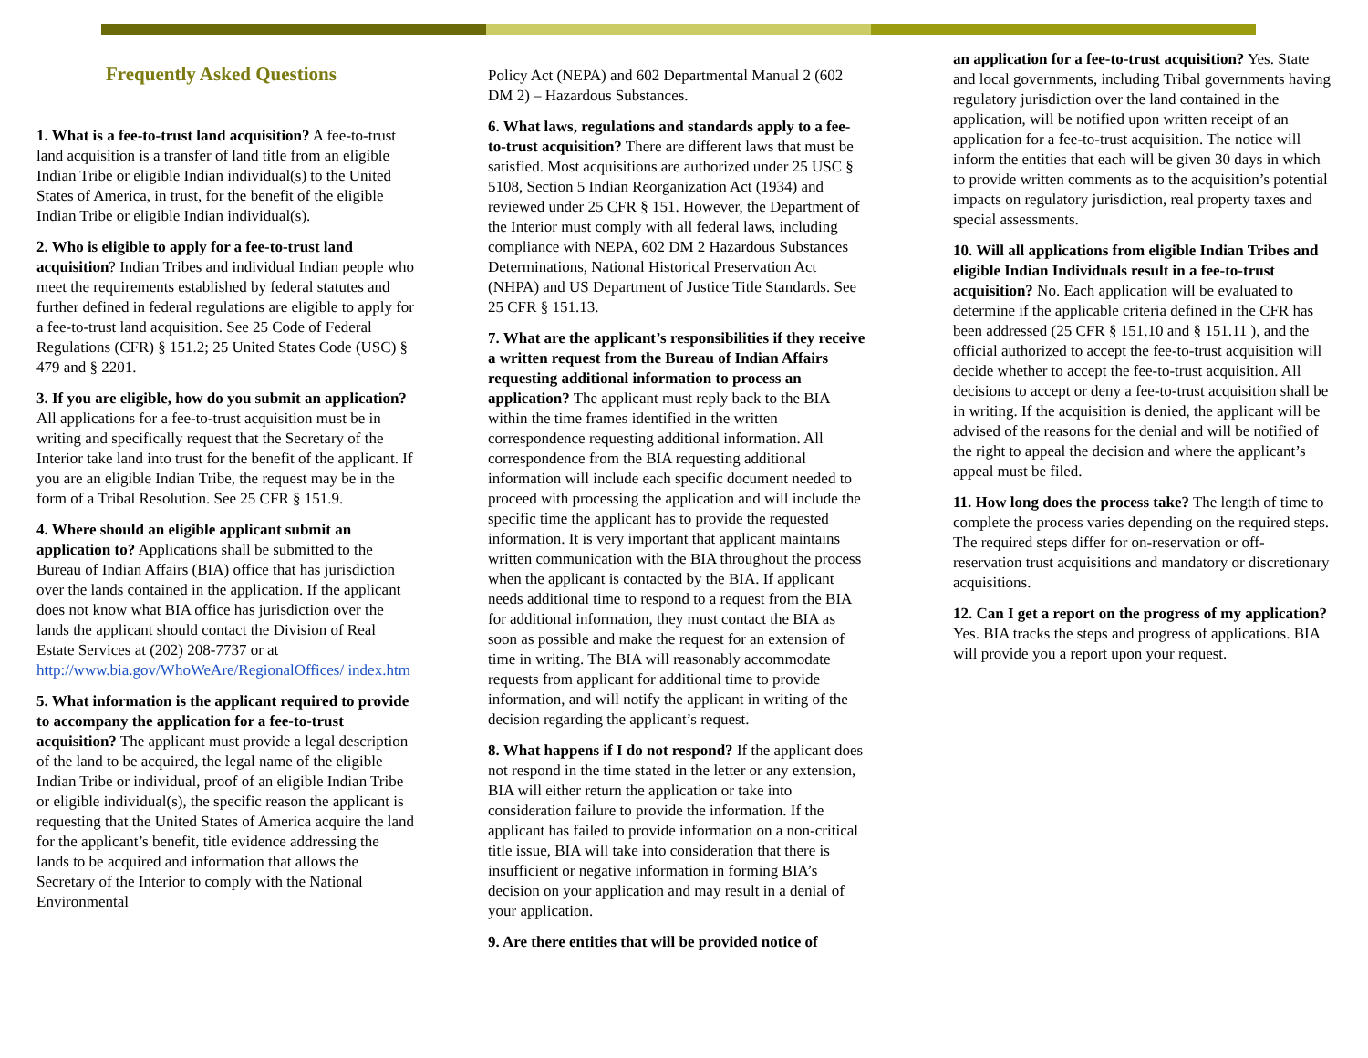Frequently Asked Questions
1. What is a fee-to-trust land acquisition? A fee-to-trust land acquisition is a transfer of land title from an eligible Indian Tribe or eligible Indian individual(s) to the United States of America, in trust, for the benefit of the eligible Indian Tribe or eligible Indian individual(s).
2. Who is eligible to apply for a fee-to-trust land acquisition? Indian Tribes and individual Indian people who meet the requirements established by federal statutes and further defined in federal regulations are eligible to apply for a fee-to-trust land acquisition. See 25 Code of Federal Regulations (CFR) § 151.2; 25 United States Code (USC) § 479 and § 2201.
3. If you are eligible, how do you submit an application? All applications for a fee-to-trust acquisition must be in writing and specifically request that the Secretary of the Interior take land into trust for the benefit of the applicant. If you are an eligible Indian Tribe, the request may be in the form of a Tribal Resolution. See 25 CFR § 151.9.
4. Where should an eligible applicant submit an application to? Applications shall be submitted to the Bureau of Indian Affairs (BIA) office that has jurisdiction over the lands contained in the application. If the applicant does not know what BIA office has jurisdiction over the lands the applicant should contact the Division of Real Estate Services at (202) 208-7737 or at http://www.bia.gov/WhoWeAre/RegionalOffices/ index.htm
5. What information is the applicant required to provide to accompany the application for a fee-to-trust acquisition? The applicant must provide a legal description of the land to be acquired, the legal name of the eligible Indian Tribe or individual, proof of an eligible Indian Tribe or eligible individual(s), the specific reason the applicant is requesting that the United States of America acquire the land for the applicant’s benefit, title evidence addressing the lands to be acquired and information that allows the Secretary of the Interior to comply with the National Environmental
Policy Act (NEPA) and 602 Departmental Manual 2 (602 DM 2) – Hazardous Substances.
6. What laws, regulations and standards apply to a fee-to-trust acquisition? There are different laws that must be satisfied. Most acquisitions are authorized under 25 USC § 5108, Section 5 Indian Reorganization Act (1934) and reviewed under 25 CFR § 151. However, the Department of the Interior must comply with all federal laws, including compliance with NEPA, 602 DM 2 Hazardous Substances Determinations, National Historical Preservation Act (NHPA) and US Department of Justice Title Standards. See 25 CFR § 151.13.
7. What are the applicant’s responsibilities if they receive a written request from the Bureau of Indian Affairs requesting additional information to process an application? The applicant must reply back to the BIA within the time frames identified in the written correspondence requesting additional information. All correspondence from the BIA requesting additional information will include each specific document needed to proceed with processing the application and will include the specific time the applicant has to provide the requested information. It is very important that applicant maintains written communication with the BIA throughout the process when the applicant is contacted by the BIA. If applicant needs additional time to respond to a request from the BIA for additional information, they must contact the BIA as soon as possible and make the request for an extension of time in writing. The BIA will reasonably accommodate requests from applicant for additional time to provide information, and will notify the applicant in writing of the decision regarding the applicant’s request.
8. What happens if I do not respond? If the applicant does not respond in the time stated in the letter or any extension, BIA will either return the application or take into consideration failure to provide the information. If the applicant has failed to provide information on a non-critical title issue, BIA will take into consideration that there is insufficient or negative information in forming BIA’s decision on your application and may result in a denial of your application.
9. Are there entities that will be provided notice of
an application for a fee-to-trust acquisition? Yes. State and local governments, including Tribal governments having regulatory jurisdiction over the land contained in the application, will be notified upon written receipt of an application for a fee-to-trust acquisition. The notice will inform the entities that each will be given 30 days in which to provide written comments as to the acquisition’s potential impacts on regulatory jurisdiction, real property taxes and special assessments.
10. Will all applications from eligible Indian Tribes and eligible Indian Individuals result in a fee-to-trust acquisition? No. Each application will be evaluated to determine if the applicable criteria defined in the CFR has been addressed (25 CFR § 151.10 and § 151.11 ), and the official authorized to accept the fee-to-trust acquisition will decide whether to accept the fee-to-trust acquisition. All decisions to accept or deny a fee-to-trust acquisition shall be in writing. If the acquisition is denied, the applicant will be advised of the reasons for the denial and will be notified of the right to appeal the decision and where the applicant’s appeal must be filed.
11. How long does the process take? The length of time to complete the process varies depending on the required steps. The required steps differ for on-reservation or off-reservation trust acquisitions and mandatory or discretionary acquisitions.
12. Can I get a report on the progress of my application? Yes. BIA tracks the steps and progress of applications. BIA will provide you a report upon your request.